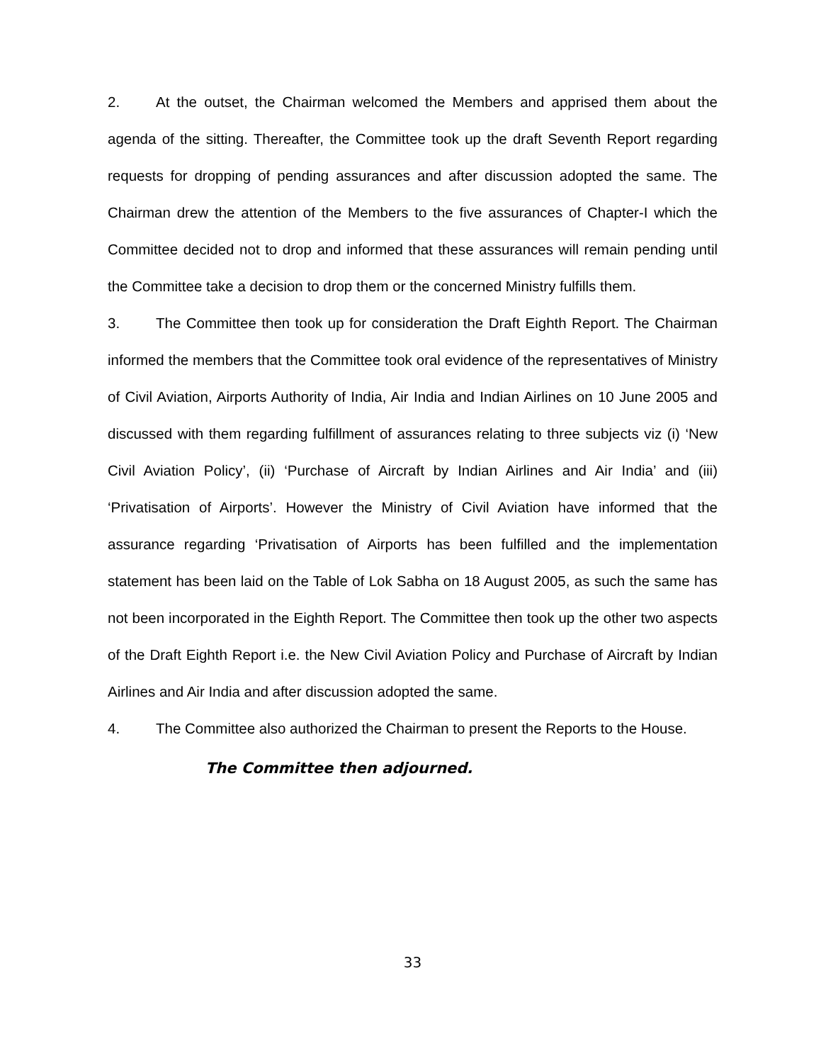2. At the outset, the Chairman welcomed the Members and apprised them about the agenda of the sitting. Thereafter, the Committee took up the draft Seventh Report regarding requests for dropping of pending assurances and after discussion adopted the same. The Chairman drew the attention of the Members to the five assurances of Chapter-I which the Committee decided not to drop and informed that these assurances will remain pending until the Committee take a decision to drop them or the concerned Ministry fulfills them.
3. The Committee then took up for consideration the Draft Eighth Report. The Chairman informed the members that the Committee took oral evidence of the representatives of Ministry of Civil Aviation, Airports Authority of India, Air India and Indian Airlines on 10 June 2005 and discussed with them regarding fulfillment of assurances relating to three subjects viz (i) ‘New Civil Aviation Policy’, (ii) ‘Purchase of Aircraft by Indian Airlines and Air India’ and (iii) ‘Privatisation of Airports’. However the Ministry of Civil Aviation have informed that the assurance regarding ‘Privatisation of Airports has been fulfilled and the implementation statement has been laid on the Table of Lok Sabha on 18 August 2005, as such the same has not been incorporated in the Eighth Report. The Committee then took up the other two aspects of the Draft Eighth Report i.e. the New Civil Aviation Policy and Purchase of Aircraft by Indian Airlines and Air India and after discussion adopted the same.
4. The Committee also authorized the Chairman to present the Reports to the House.
The Committee then adjourned.
33